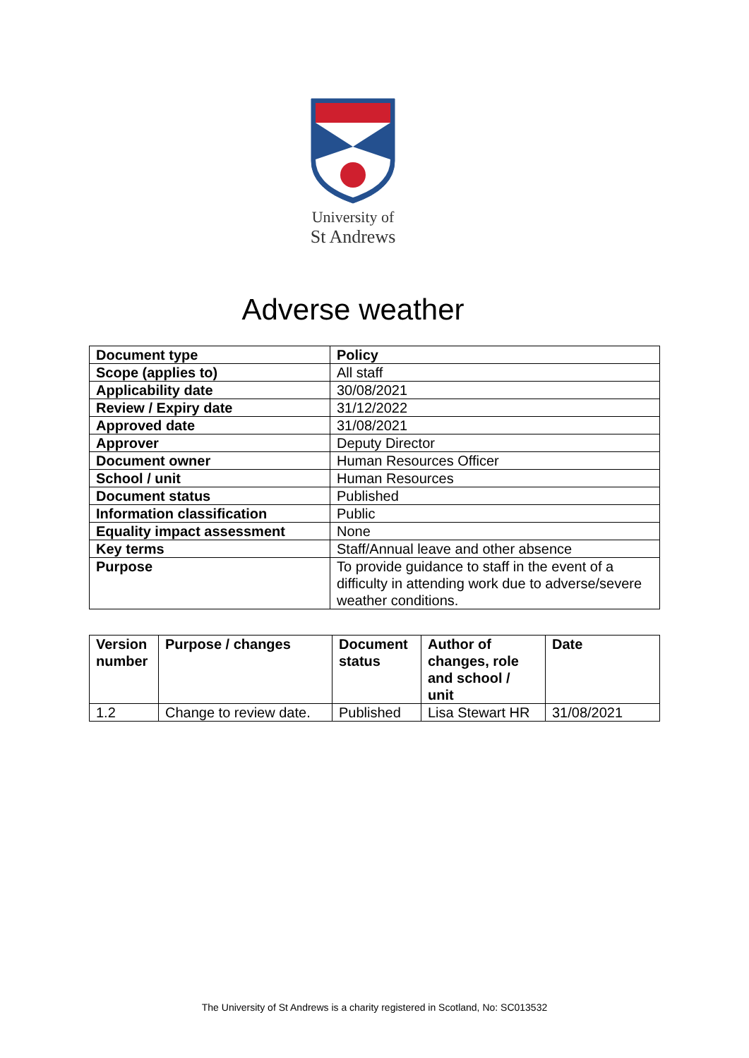University of
St Andrews
Adverse weather
| Document type | Policy |
| Scope (applies to) | All staff |
| Applicability date | 30/08/2021 |
| Review / Expiry date | 31/12/2022 |
| Approved date | 31/08/2021 |
| Approver | Deputy Director |
| Document owner | Human Resources Officer |
| School / unit | Human Resources |
| Document status | Published |
| Information classification | Public |
| Equality impact assessment | None |
| Key terms | Staff/Annual leave and other absence |
| Purpose | To provide guidance to staff in the event of a difficulty in attending work due to adverse/severe weather conditions. |
| Version number | Purpose / changes | Document status | Author of changes, role and school / unit | Date |
| --- | --- | --- | --- | --- |
| 1.2 | Change to review date. | Published | Lisa Stewart HR | 31/08/2021 |
The University of St Andrews is a charity registered in Scotland, No: SC013532